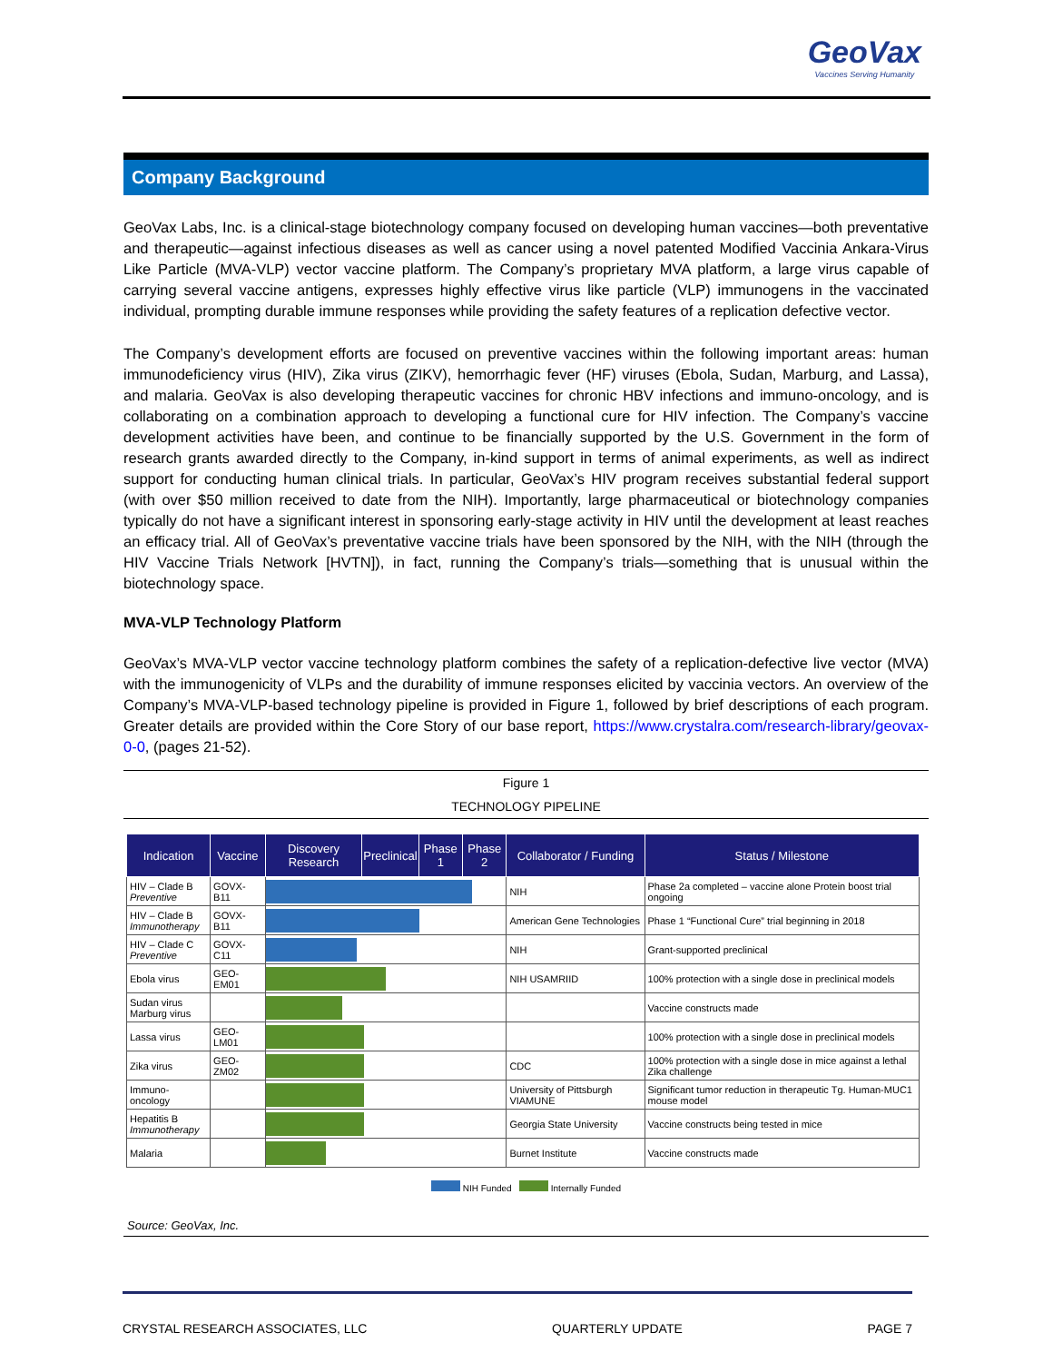GeoVax
Vaccines Serving Humanity
Company Background
GeoVax Labs, Inc. is a clinical-stage biotechnology company focused on developing human vaccines—both preventative and therapeutic—against infectious diseases as well as cancer using a novel patented Modified Vaccinia Ankara-Virus Like Particle (MVA-VLP) vector vaccine platform. The Company’s proprietary MVA platform, a large virus capable of carrying several vaccine antigens, expresses highly effective virus like particle (VLP) immunogens in the vaccinated individual, prompting durable immune responses while providing the safety features of a replication defective vector.
The Company’s development efforts are focused on preventive vaccines within the following important areas: human immunodeficiency virus (HIV), Zika virus (ZIKV), hemorrhagic fever (HF) viruses (Ebola, Sudan, Marburg, and Lassa), and malaria. GeoVax is also developing therapeutic vaccines for chronic HBV infections and immuno-oncology, and is collaborating on a combination approach to developing a functional cure for HIV infection. The Company’s vaccine development activities have been, and continue to be financially supported by the U.S. Government in the form of research grants awarded directly to the Company, in-kind support in terms of animal experiments, as well as indirect support for conducting human clinical trials. In particular, GeoVax’s HIV program receives substantial federal support (with over $50 million received to date from the NIH). Importantly, large pharmaceutical or biotechnology companies typically do not have a significant interest in sponsoring early-stage activity in HIV until the development at least reaches an efficacy trial. All of GeoVax’s preventative vaccine trials have been sponsored by the NIH, with the NIH (through the HIV Vaccine Trials Network [HVTN]), in fact, running the Company’s trials—something that is unusual within the biotechnology space.
MVA-VLP Technology Platform
GeoVax’s MVA-VLP vector vaccine technology platform combines the safety of a replication-defective live vector (MVA) with the immunogenicity of VLPs and the durability of immune responses elicited by vaccinia vectors. An overview of the Company’s MVA-VLP-based technology pipeline is provided in Figure 1, followed by brief descriptions of each program. Greater details are provided within the Core Story of our base report, https://www.crystalra.com/research-library/geovax-0-0, (pages 21-52).
Figure 1
TECHNOLOGY PIPELINE
| Indication | Vaccine | Discovery Research | Preclinical | Phase 1 | Phase 2 | Collaborator / Funding | Status / Milestone |
| --- | --- | --- | --- | --- | --- | --- | --- |
| HIV – Clade B Preventive | GOVX-B11 | | | | | NIH | Phase 2a completed – vaccine alone Protein boost trial ongoing |
| HIV – Clade B Immunotherapy | GOVX-B11 | | | | | American Gene Technologies | Phase 1 “Functional Cure” trial beginning in 2018 |
| HIV – Clade C Preventive | GOVX-C11 | | | | | NIH | Grant-supported preclinical |
| Ebola virus | GEO-EM01 | | | | | NIH USAMRIID | 100% protection with a single dose in preclinical models |
| Sudan virus Marburg virus | | | | | | | Vaccine constructs made |
| Lassa virus | GEO-LM01 | | | | | | 100% protection with a single dose in preclinical models |
| Zika virus | GEO-ZM02 | | | | | CDC | 100% protection with a single dose in mice against a lethal Zika challenge |
| Immuno-oncology | | | | | | University of Pittsburgh VIAMUNE | Significant tumor reduction in therapeutic Tg. Human-MUC1 mouse model |
| Hepatitis B Immunotherapy | | | | | | Georgia State University | Vaccine constructs being tested in mice |
| Malaria | | | | | | Burnet Institute | Vaccine constructs made |
NIH Funded Internally Funded
Source: GeoVax, Inc.
CRYSTAL RESEARCH ASSOCIATES, LLC QUARTERLY UPDATE PAGE 7